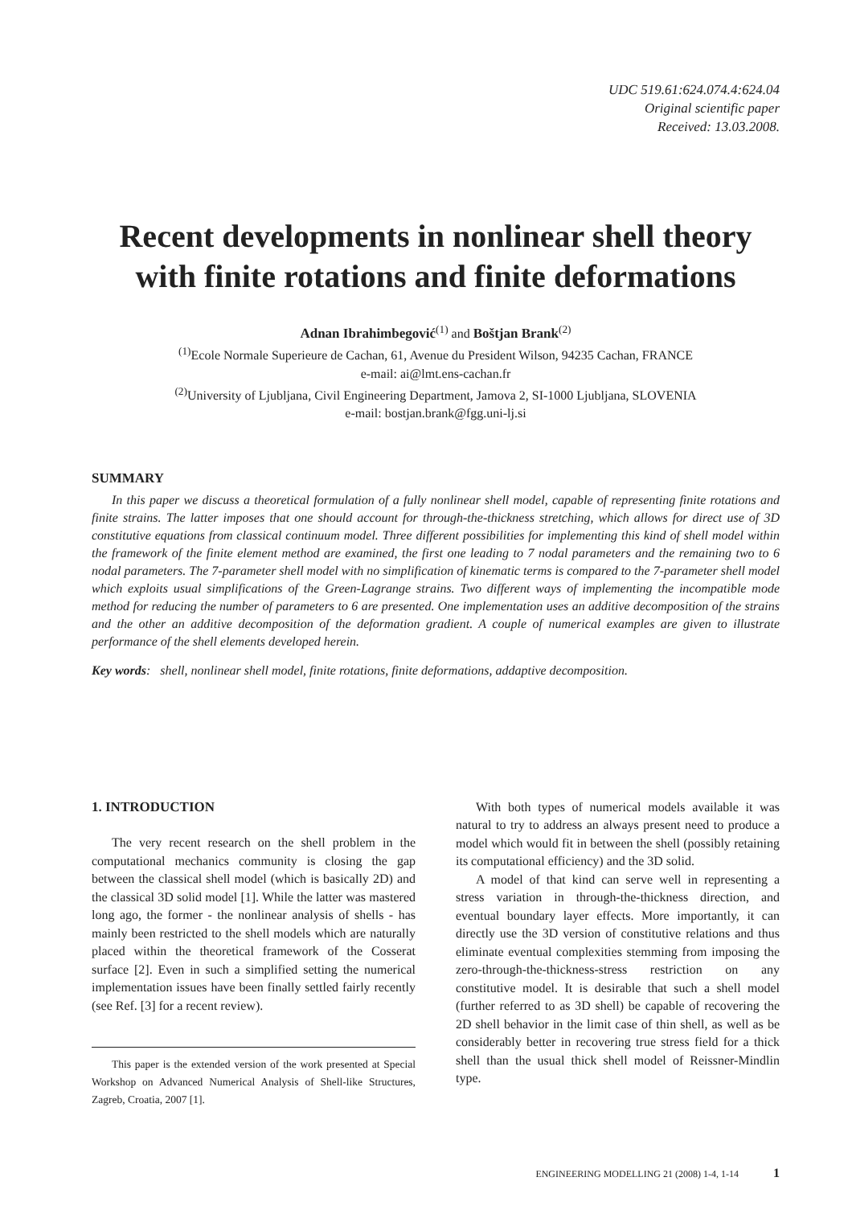UDC 519.61:624.074.4:624.04
Original scientific paper
Received: 13.03.2008.
Recent developments in nonlinear shell theory with finite rotations and finite deformations
Adnan Ibrahimbegović<sup>(1)</sup> and Boštjan Brank<sup>(2)</sup>
<sup>(1)</sup> Ecole Normale Superieure de Cachan, 61, Avenue du President Wilson, 94235 Cachan, FRANCE
e-mail: ai@lmt.ens-cachan.fr
<sup>(2)</sup> University of Ljubljana, Civil Engineering Department, Jamova 2, SI-1000 Ljubljana, SLOVENIA
e-mail: bostjan.brank@fgg.uni-lj.si
SUMMARY
In this paper we discuss a theoretical formulation of a fully nonlinear shell model, capable of representing finite rotations and finite strains. The latter imposes that one should account for through-the-thickness stretching, which allows for direct use of 3D constitutive equations from classical continuum model. Three different possibilities for implementing this kind of shell model within the framework of the finite element method are examined, the first one leading to 7 nodal parameters and the remaining two to 6 nodal parameters. The 7-parameter shell model with no simplification of kinematic terms is compared to the 7-parameter shell model which exploits usual simplifications of the Green-Lagrange strains. Two different ways of implementing the incompatible mode method for reducing the number of parameters to 6 are presented. One implementation uses an additive decomposition of the strains and the other an additive decomposition of the deformation gradient. A couple of numerical examples are given to illustrate performance of the shell elements developed herein.
Key words: shell, nonlinear shell model, finite rotations, finite deformations, addaptive decomposition.
1. INTRODUCTION
The very recent research on the shell problem in the computational mechanics community is closing the gap between the classical shell model (which is basically 2D) and the classical 3D solid model [1]. While the latter was mastered long ago, the former - the nonlinear analysis of shells - has mainly been restricted to the shell models which are naturally placed within the theoretical framework of the Cosserat surface [2]. Even in such a simplified setting the numerical implementation issues have been finally settled fairly recently (see Ref. [3] for a recent review).
This paper is the extended version of the work presented at Special Workshop on Advanced Numerical Analysis of Shell-like Structures, Zagreb, Croatia, 2007 [1].
With both types of numerical models available it was natural to try to address an always present need to produce a model which would fit in between the shell (possibly retaining its computational efficiency) and the 3D solid.
A model of that kind can serve well in representing a stress variation in through-the-thickness direction, and eventual boundary layer effects. More importantly, it can directly use the 3D version of constitutive relations and thus eliminate eventual complexities stemming from imposing the zero-through-the-thickness-stress restriction on any constitutive model. It is desirable that such a shell model (further referred to as 3D shell) be capable of recovering the 2D shell behavior in the limit case of thin shell, as well as be considerably better in recovering true stress field for a thick shell than the usual thick shell model of Reissner-Mindlin type.
ENGINEERING MODELLING 21 (2008) 1-4, 1-14 1